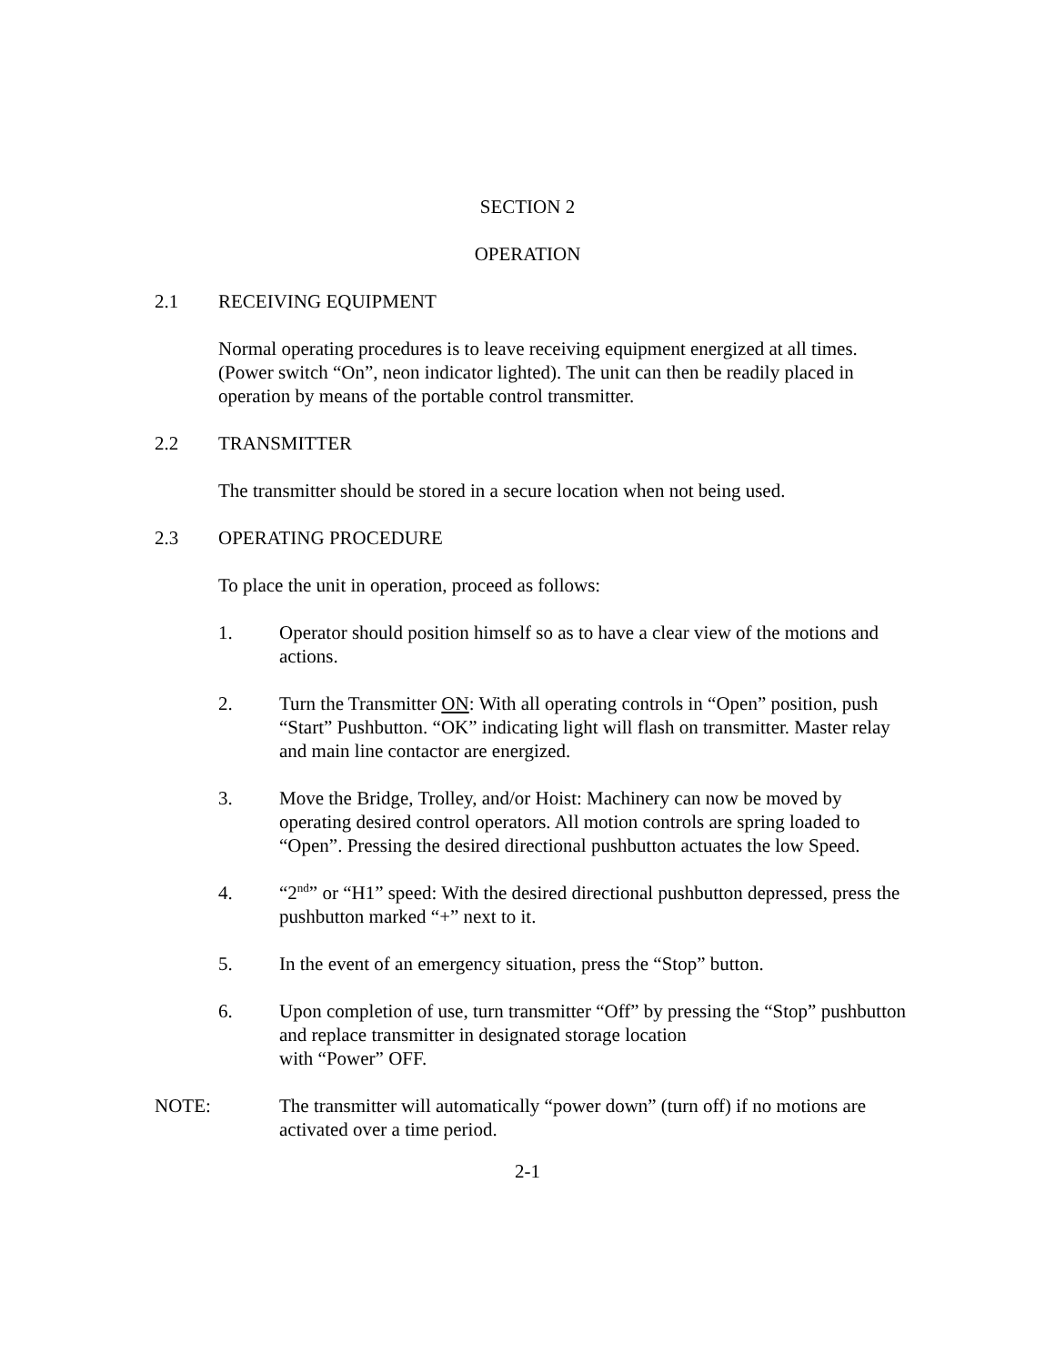SECTION 2
OPERATION
2.1 RECEIVING EQUIPMENT
Normal operating procedures is to leave receiving equipment energized at all times. (Power switch “On”, neon indicator lighted). The unit can then be readily placed in operation by means of the portable control transmitter.
2.2 TRANSMITTER
The transmitter should be stored in a secure location when not being used.
2.3 OPERATING PROCEDURE
To place the unit in operation, proceed as follows:
1. Operator should position himself so as to have a clear view of the motions and actions.
2. Turn the Transmitter ON: With all operating controls in “Open” position, push “Start” Pushbutton. “OK” indicating light will flash on transmitter. Master relay and main line contactor are energized.
3. Move the Bridge, Trolley, and/or Hoist: Machinery can now be moved by operating desired control operators. All motion controls are spring loaded to “Open”. Pressing the desired directional pushbutton actuates the low Speed.
4. “2<sup>nd</sup>” or “H1” speed: With the desired directional pushbutton depressed, press the pushbutton marked “+” next to it.
5. In the event of an emergency situation, press the “Stop” button.
6. Upon completion of use, turn transmitter “Off” by pressing the “Stop” pushbutton and replace transmitter in designated storage location
with “Power” OFF.
NOTE: The transmitter will automatically “power down” (turn off) if no motions are activated over a time period.
2-1